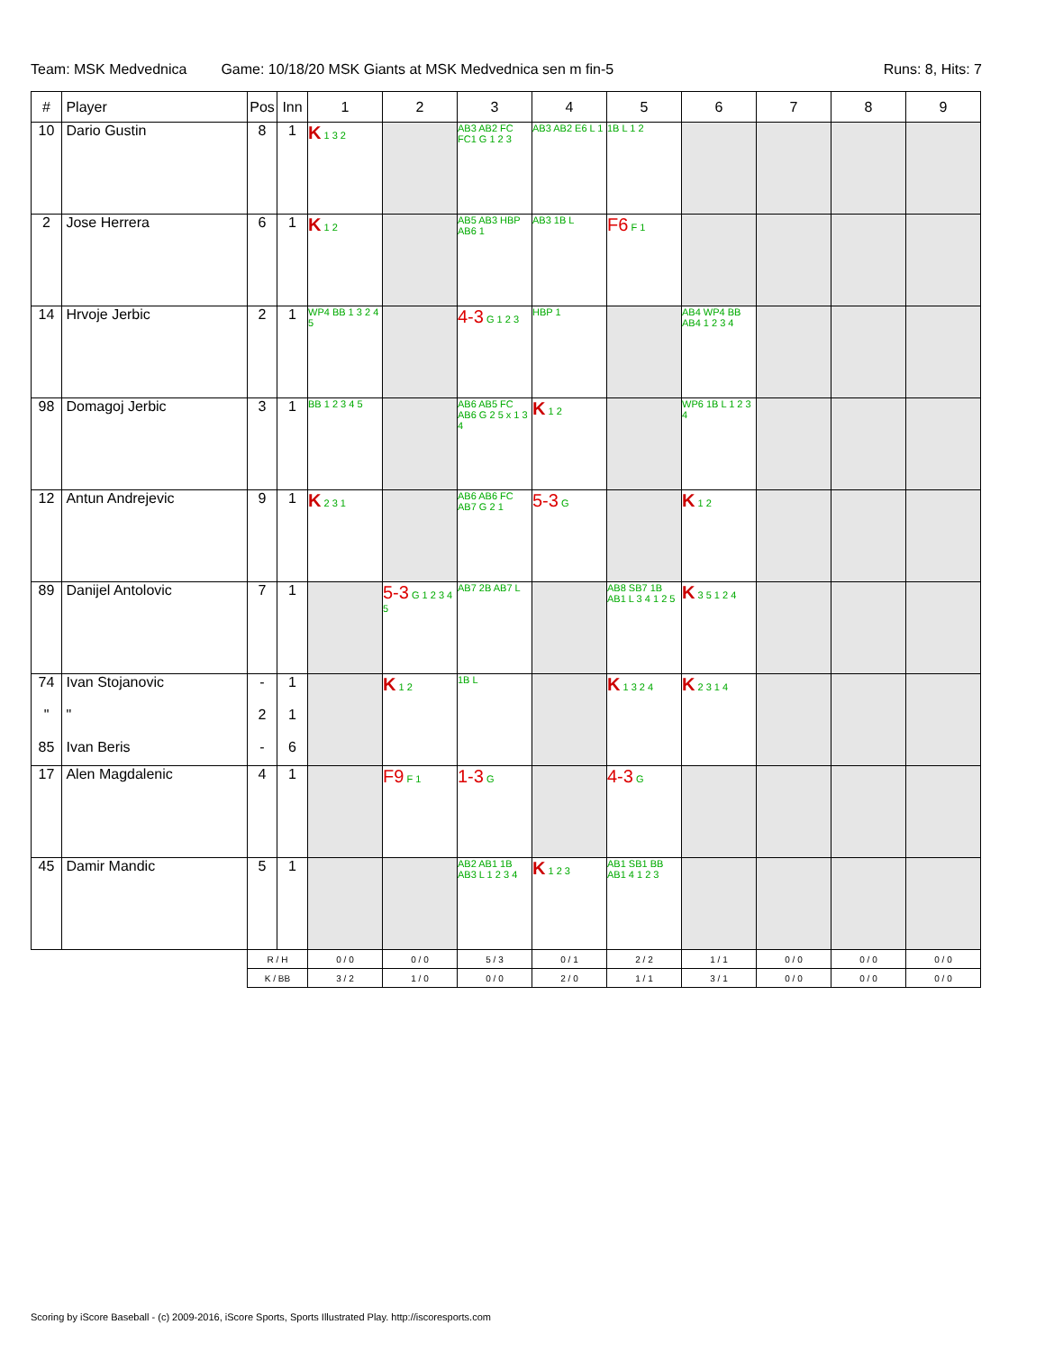Team: MSK Medvednica Game: 10/18/20 MSK Giants at MSK Medvednica sen m fin-5 Runs: 8, Hits: 7
| # | Player | Pos | Inn | 1 | 2 | 3 | 4 | 5 | 6 | 7 | 8 | 9 |
| --- | --- | --- | --- | --- | --- | --- | --- | --- | --- | --- | --- | --- |
| 10 | Dario Gustin | 8 | 1 | K 1 3 2 | | AB3 AB2 FC FC1 G 1 2 3 | AB3 AB2 E6 L 1 | 1B L 1 2 | | | | |
| 2 | Jose Herrera | 6 | 1 | K 1 2 | | AB5 AB3 HBP AB6 1 | AB3 1B L | F6 F 1 | | | | |
| 14 | Hrvoje Jerbic | 2 | 1 | WP4 BB 1 3 2 4 5 | | 4-3 G 1 2 3 | HBP 1 | | AB4 WP4 BB AB4 1 2 3 4 | | | |
| 98 | Domagoj Jerbic | 3 | 1 | BB 1 2 3 4 5 | | AB6 AB5 FC AB6 G 2 5 x 1 3 4 | K 1 2 | | WP6 1B L 1 2 3 4 | | | |
| 12 | Antun Andrejevic | 9 | 1 | K 2 3 1 | | AB6 AB6 FC AB7 G 2 1 | 5-3 G | | K 1 2 | | | |
| 89 | Danijel Antolovic | 7 | 1 | | 5-3 G 1 2 3 4 5 | AB7 2B AB7 L | | AB8 SB7 1B AB1 L 3 4 1 2 5 | K 3 5 1 2 4 | | | |
| 74 " 85 | Ivan Stojanovic " Ivan Beris | - 2 - | 1 1 6 | | K 1 2 | 1B L | | K 1 3 2 4 | K 2 3 1 4 | | | |
| 17 | Alen Magdalenic | 4 | 1 | | F9 F 1 | 1-3 G | | 4-3 G | | | | |
| 45 | Damir Mandic | 5 | 1 | | | AB2 AB1 1B AB3 L 1 2 3 4 | K 1 2 3 | AB1 SB1 BB AB1 4 1 2 3 | | | | |
| | | R / H | | 0 / 0 | 0 / 0 | 5 / 3 | 0 / 1 | 2 / 2 | 1 / 1 | 0 / 0 | 0 / 0 | 0 / 0 |
| | | K / BB | | 3 / 2 | 1 / 0 | 0 / 0 | 2 / 0 | 1 / 1 | 3 / 1 | 0 / 0 | 0 / 0 | 0 / 0 |
Scoring by iScore Baseball - (c) 2009-2016, iScore Sports, Sports Illustrated Play. http://iscoresports.com